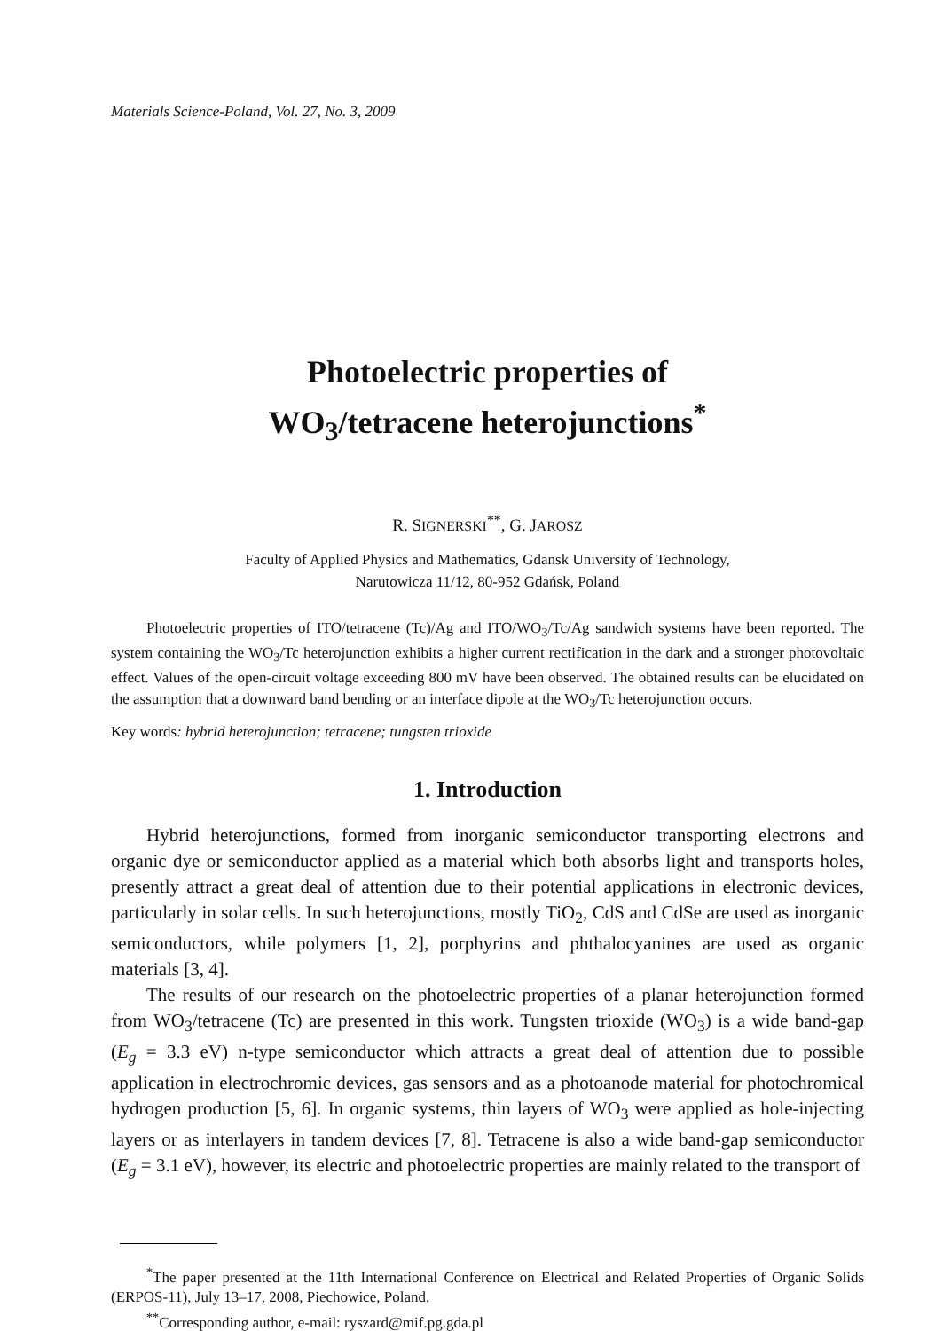Materials Science-Poland, Vol. 27, No. 3, 2009
Photoelectric properties of
WO<sub>3</sub>/tetracene heterojunctions<sup>*</sup>
R. SIGNERSKI<sup>**</sup>, G. JAROSZ
Faculty of Applied Physics and Mathematics, Gdansk University of Technology,
Narutowicza 11/12, 80-952 Gdańsk, Poland
Photoelectric properties of ITO/tetracene (Tc)/Ag and ITO/WO<sub>3</sub>/Tc/Ag sandwich systems have been reported. The system containing the WO<sub>3</sub>/Tc heterojunction exhibits a higher current rectification in the dark and a stronger photovoltaic effect. Values of the open-circuit voltage exceeding 800 mV have been observed. The obtained results can be elucidated on the assumption that a downward band bending or an interface dipole at the WO<sub>3</sub>/Tc heterojunction occurs.
Key words: hybrid heterojunction; tetracene; tungsten trioxide
1. Introduction
Hybrid heterojunctions, formed from inorganic semiconductor transporting electrons and organic dye or semiconductor applied as a material which both absorbs light and transports holes, presently attract a great deal of attention due to their potential applications in electronic devices, particularly in solar cells. In such heterojunctions, mostly TiO<sub>2</sub>, CdS and CdSe are used as inorganic semiconductors, while polymers [1, 2], porphyrins and phthalocyanines are used as organic materials [3, 4].
The results of our research on the photoelectric properties of a planar heterojunction formed from WO<sub>3</sub>/tetracene (Tc) are presented in this work. Tungsten trioxide (WO<sub>3</sub>) is a wide band-gap (E<sub>g</sub> = 3.3 eV) n-type semiconductor which attracts a great deal of attention due to possible application in electrochromic devices, gas sensors and as a photoanode material for photochromical hydrogen production [5, 6]. In organic systems, thin layers of WO<sub>3</sub> were applied as hole-injecting layers or as interlayers in tandem devices [7, 8]. Tetracene is also a wide band-gap semiconductor (E<sub>g</sub> = 3.1 eV), however, its electric and photoelectric properties are mainly related to the transport of
<sup>*</sup> The paper presented at the 11th International Conference on Electrical and Related Properties of Organic Solids (ERPOS-11), July 13–17, 2008, Piechowice, Poland.
<sup>**</sup> Corresponding author, e-mail: ryszard@mif.pg.gda.pl